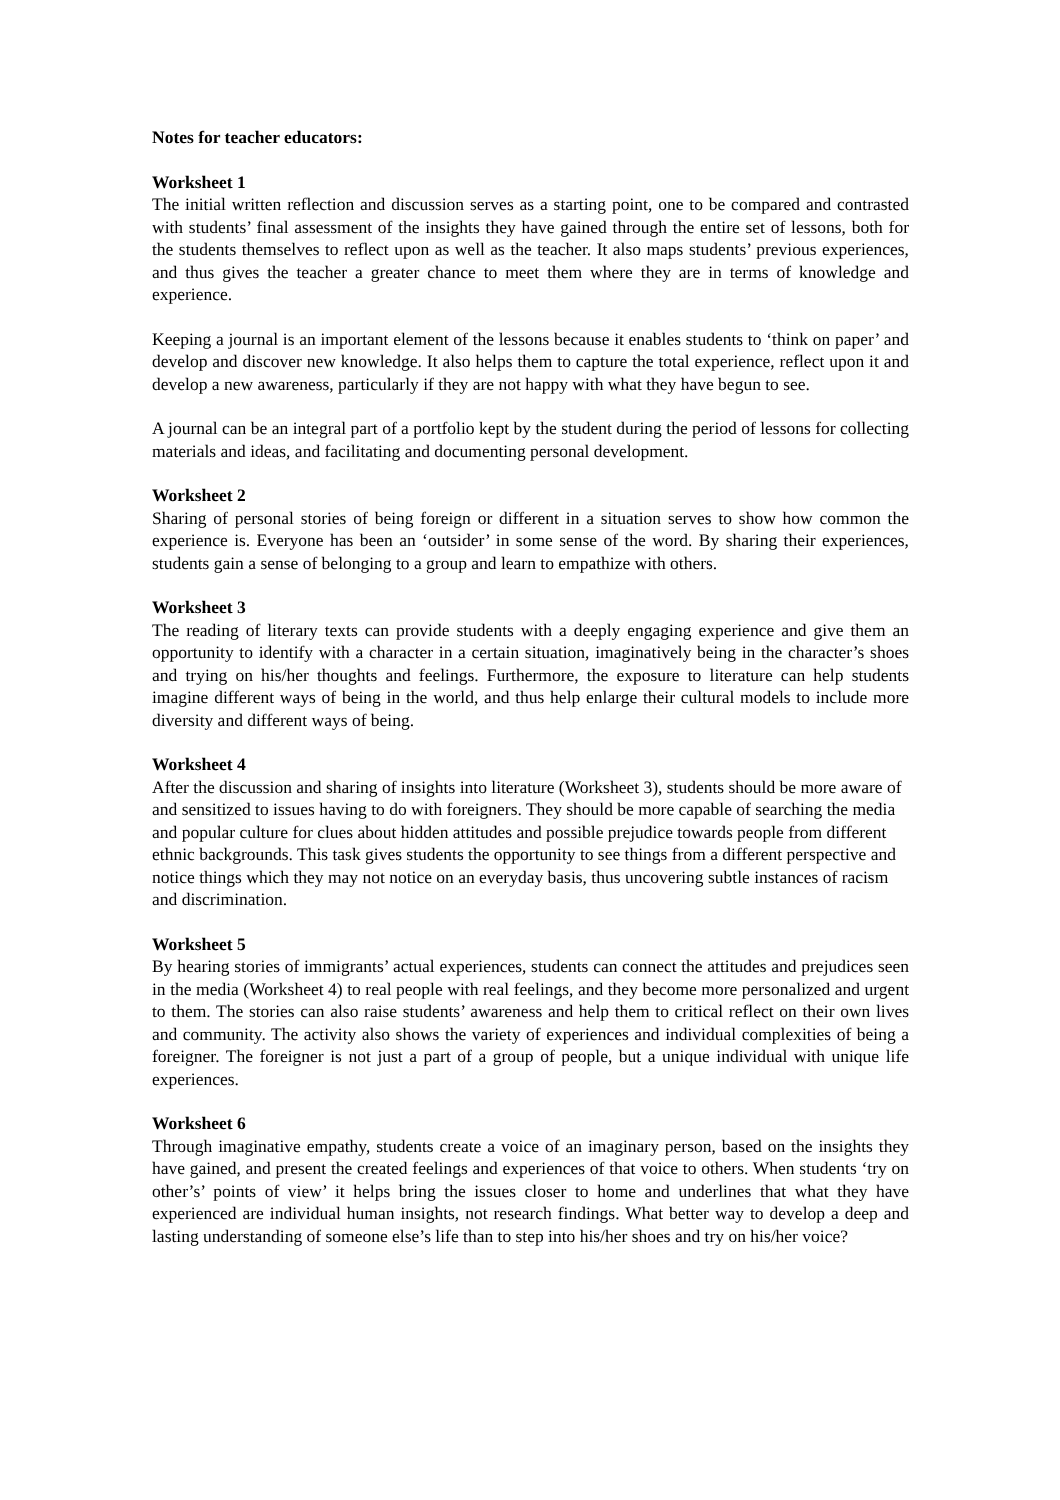Notes for teacher educators:
Worksheet 1
The initial written reflection and discussion serves as a starting point, one to be compared and contrasted with students’ final assessment of the insights they have gained through the entire set of lessons, both for the students themselves to reflect upon as well as the teacher. It also maps students’ previous experiences, and thus gives the teacher a greater chance to meet them where they are in terms of knowledge and experience.
Keeping a journal is an important element of the lessons because it enables students to ‘think on paper’ and develop and discover new knowledge. It also helps them to capture the total experience, reflect upon it and develop a new awareness, particularly if they are not happy with what they have begun to see.
A journal can be an integral part of a portfolio kept by the student during the period of lessons for collecting materials and ideas, and facilitating and documenting personal development.
Worksheet 2
Sharing of personal stories of being foreign or different in a situation serves to show how common the experience is. Everyone has been an ‘outsider’ in some sense of the word. By sharing their experiences, students gain a sense of belonging to a group and learn to empathize with others.
Worksheet 3
The reading of literary texts can provide students with a deeply engaging experience and give them an opportunity to identify with a character in a certain situation, imaginatively being in the character’s shoes and trying on his/her thoughts and feelings. Furthermore, the exposure to literature can help students imagine different ways of being in the world, and thus help enlarge their cultural models to include more diversity and different ways of being.
Worksheet 4
After the discussion and sharing of insights into literature (Worksheet 3), students should be more aware of and sensitized to issues having to do with foreigners. They should be more capable of searching the media and popular culture for clues about hidden attitudes and possible prejudice towards people from different ethnic backgrounds. This task gives students the opportunity to see things from a different perspective and notice things which they may not notice on an everyday basis, thus uncovering subtle instances of racism and discrimination.
Worksheet 5
By hearing stories of immigrants’ actual experiences, students can connect the attitudes and prejudices seen in the media (Worksheet 4) to real people with real feelings, and they become more personalized and urgent to them. The stories can also raise students’ awareness and help them to critical reflect on their own lives and community. The activity also shows the variety of experiences and individual complexities of being a foreigner. The foreigner is not just a part of a group of people, but a unique individual with unique life experiences.
Worksheet 6
Through imaginative empathy, students create a voice of an imaginary person, based on the insights they have gained, and present the created feelings and experiences of that voice to others. When students ‘try on other’s’ points of view’ it helps bring the issues closer to home and underlines that what they have experienced are individual human insights, not research findings. What better way to develop a deep and lasting understanding of someone else’s life than to step into his/her shoes and try on his/her voice?